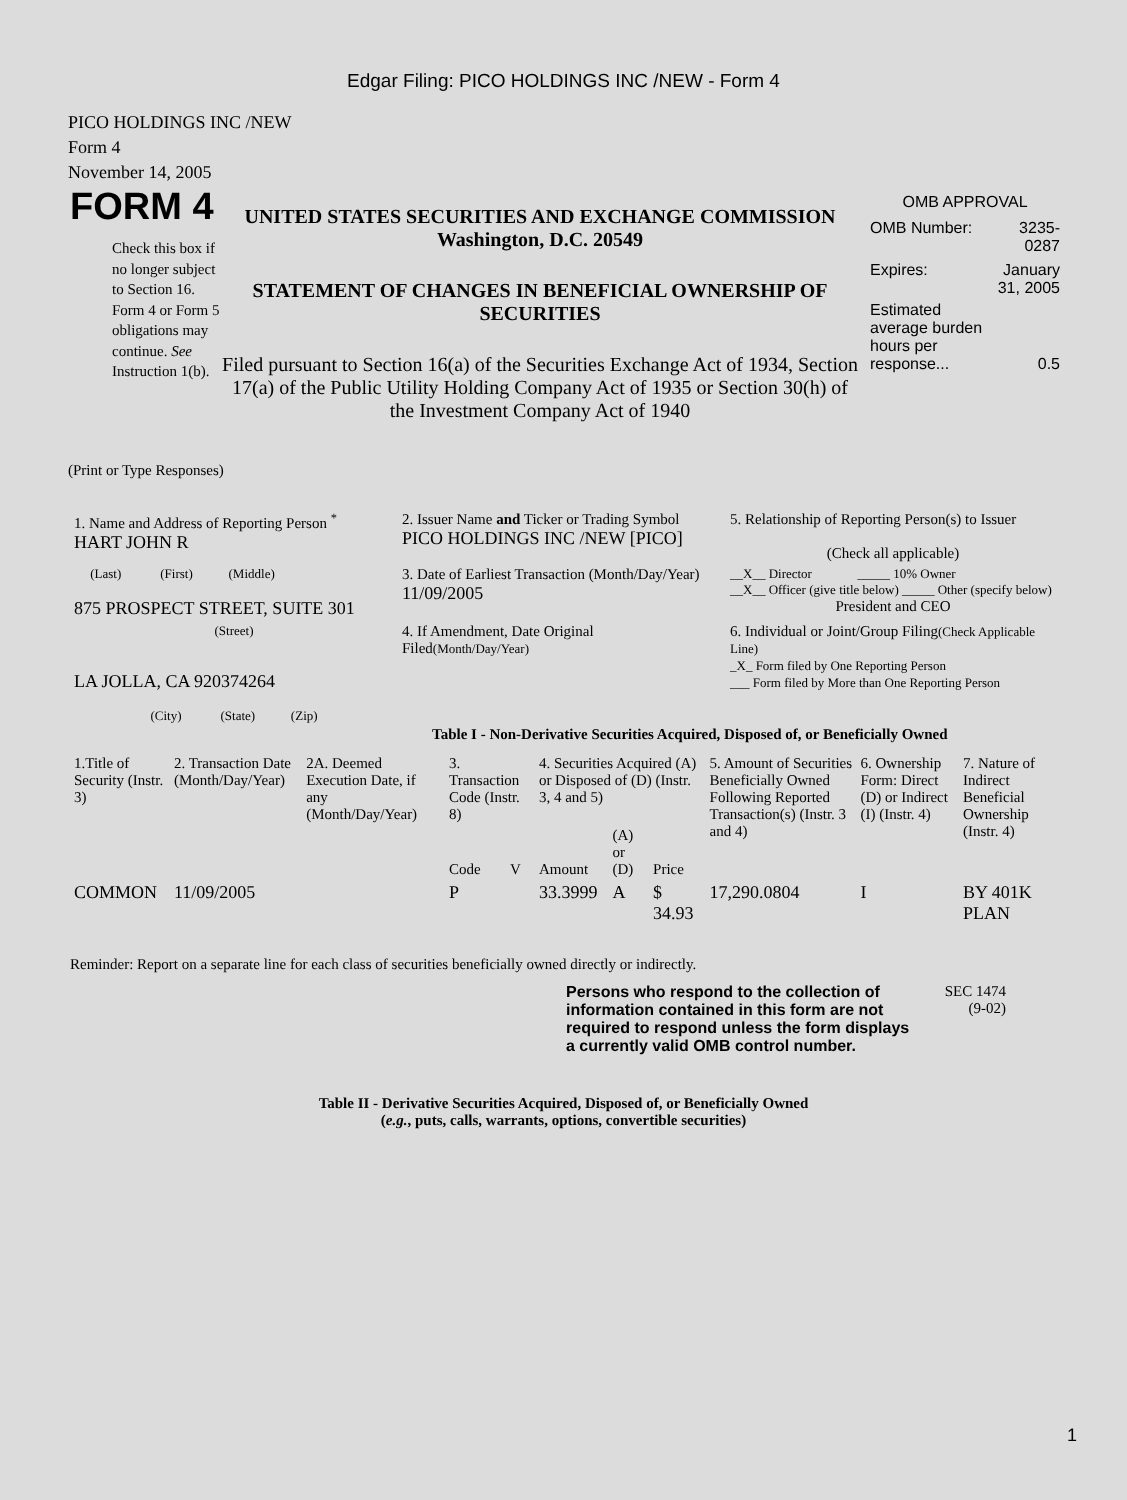Edgar Filing: PICO HOLDINGS INC /NEW - Form 4
PICO HOLDINGS INC /NEW
Form 4
November 14, 2005
FORM 4
Check this box if no longer subject to Section 16. Form 4 or Form 5 obligations may continue. See Instruction 1(b).
UNITED STATES SECURITIES AND EXCHANGE COMMISSION
Washington, D.C. 20549
STATEMENT OF CHANGES IN BENEFICIAL OWNERSHIP OF SECURITIES
Filed pursuant to Section 16(a) of the Securities Exchange Act of 1934, Section 17(a) of the Public Utility Holding Company Act of 1935 or Section 30(h) of the Investment Company Act of 1940
OMB APPROVAL
| OMB Number: | 3235-0287 |
| Expires: | January 31, 2005 |
| Estimated average burden hours per response... | 0.5 |
(Print or Type Responses)
| 1. Name and Address of Reporting Person <sup>*</sup> HART JOHN R | 2. Issuer Name and Ticker or Trading Symbol PICO HOLDINGS INC /NEW [PICO] | 5. Relationship of Reporting Person(s) to Issuer (Check all applicable) |
| (Last) (First) (Middle) 875 PROSPECT STREET, SUITE 301 | 3. Date of Earliest Transaction (Month/Day/Year) 11/09/2005 | __X__ Director _____ 10% Owner __X__ Officer (give title below) _____ Other (specify below) President and CEO |
| (Street) LA JOLLA, CA 920374264 (City) (State) (Zip) | 4. If Amendment, Date Original Filed (Month/Day/Year) | 6. Individual or Joint/Group Filing (Check Applicable Line) _X_ Form filed by One Reporting Person ___ Form filed by More than One Reporting Person |
Table I - Non-Derivative Securities Acquired, Disposed of, or Beneficially Owned
| 1.Title of Security (Instr. 3) | 2. Transaction Date (Month/Day/Year) | 2A. Deemed Execution Date, if any (Month/Day/Year) | 3. Transaction Code (Instr. 8) | | 4. Securities Acquired (A) or Disposed of (D) (Instr. 3, 4 and 5) | | | 5. Amount of Securities Beneficially Owned Following Reported Transaction(s) (Instr. 3 and 4) | 6. Ownership Form: Direct (D) or Indirect (I) (Instr. 4) | 7. Nature of Indirect Beneficial Ownership (Instr. 4) |
| --- | --- | --- | --- | --- | --- | --- | --- | --- | --- | --- |
| | | | Code | V | Amount | (A) or (D) | Price | | | |
| COMMON | 11/09/2005 | | P | | 33.3999 | A | $ 34.93 | 17,290.0804 | I | BY 401K PLAN |
Reminder: Report on a separate line for each class of securities beneficially owned directly or indirectly.
Persons who respond to the collection of information contained in this form are not required to respond unless the form displays a currently valid OMB control number.
SEC 1474
(9-02)
Table II - Derivative Securities Acquired, Disposed of, or Beneficially Owned
(e.g., puts, calls, warrants, options, convertible securities)
1